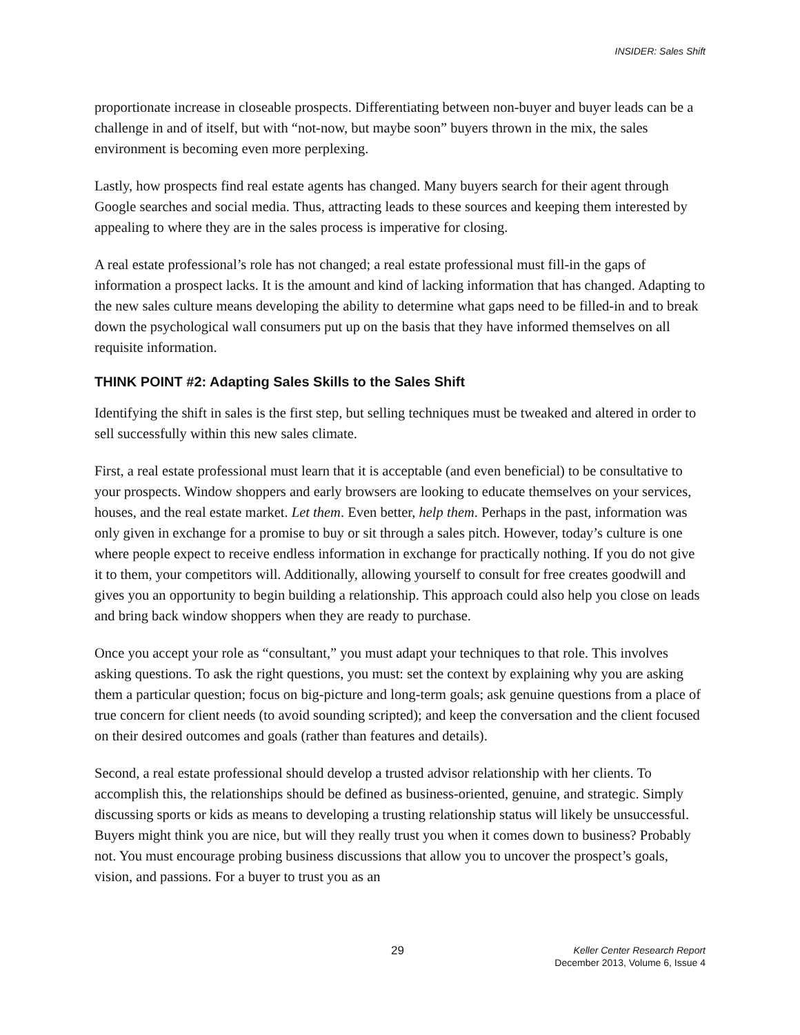INSIDER: Sales Shift
proportionate increase in closeable prospects. Differentiating between non-buyer and buyer leads can be a challenge in and of itself, but with “not-now, but maybe soon” buyers thrown in the mix, the sales environment is becoming even more perplexing.
Lastly, how prospects find real estate agents has changed. Many buyers search for their agent through Google searches and social media. Thus, attracting leads to these sources and keeping them interested by appealing to where they are in the sales process is imperative for closing.
A real estate professional’s role has not changed; a real estate professional must fill-in the gaps of information a prospect lacks. It is the amount and kind of lacking information that has changed. Adapting to the new sales culture means developing the ability to determine what gaps need to be filled-in and to break down the psychological wall consumers put up on the basis that they have informed themselves on all requisite information.
THINK POINT #2: Adapting Sales Skills to the Sales Shift
Identifying the shift in sales is the first step, but selling techniques must be tweaked and altered in order to sell successfully within this new sales climate.
First, a real estate professional must learn that it is acceptable (and even beneficial) to be consultative to your prospects. Window shoppers and early browsers are looking to educate themselves on your services, houses, and the real estate market. Let them. Even better, help them. Perhaps in the past, information was only given in exchange for a promise to buy or sit through a sales pitch. However, today’s culture is one where people expect to receive endless information in exchange for practically nothing. If you do not give it to them, your competitors will. Additionally, allowing yourself to consult for free creates goodwill and gives you an opportunity to begin building a relationship. This approach could also help you close on leads and bring back window shoppers when they are ready to purchase.
Once you accept your role as “consultant,” you must adapt your techniques to that role. This involves asking questions. To ask the right questions, you must: set the context by explaining why you are asking them a particular question; focus on big-picture and long-term goals; ask genuine questions from a place of true concern for client needs (to avoid sounding scripted); and keep the conversation and the client focused on their desired outcomes and goals (rather than features and details).
Second, a real estate professional should develop a trusted advisor relationship with her clients. To accomplish this, the relationships should be defined as business-oriented, genuine, and strategic. Simply discussing sports or kids as means to developing a trusting relationship status will likely be unsuccessful. Buyers might think you are nice, but will they really trust you when it comes down to business? Probably not. You must encourage probing business discussions that allow you to uncover the prospect’s goals, vision, and passions. For a buyer to trust you as an
29
Keller Center Research Report
December 2013, Volume 6, Issue 4